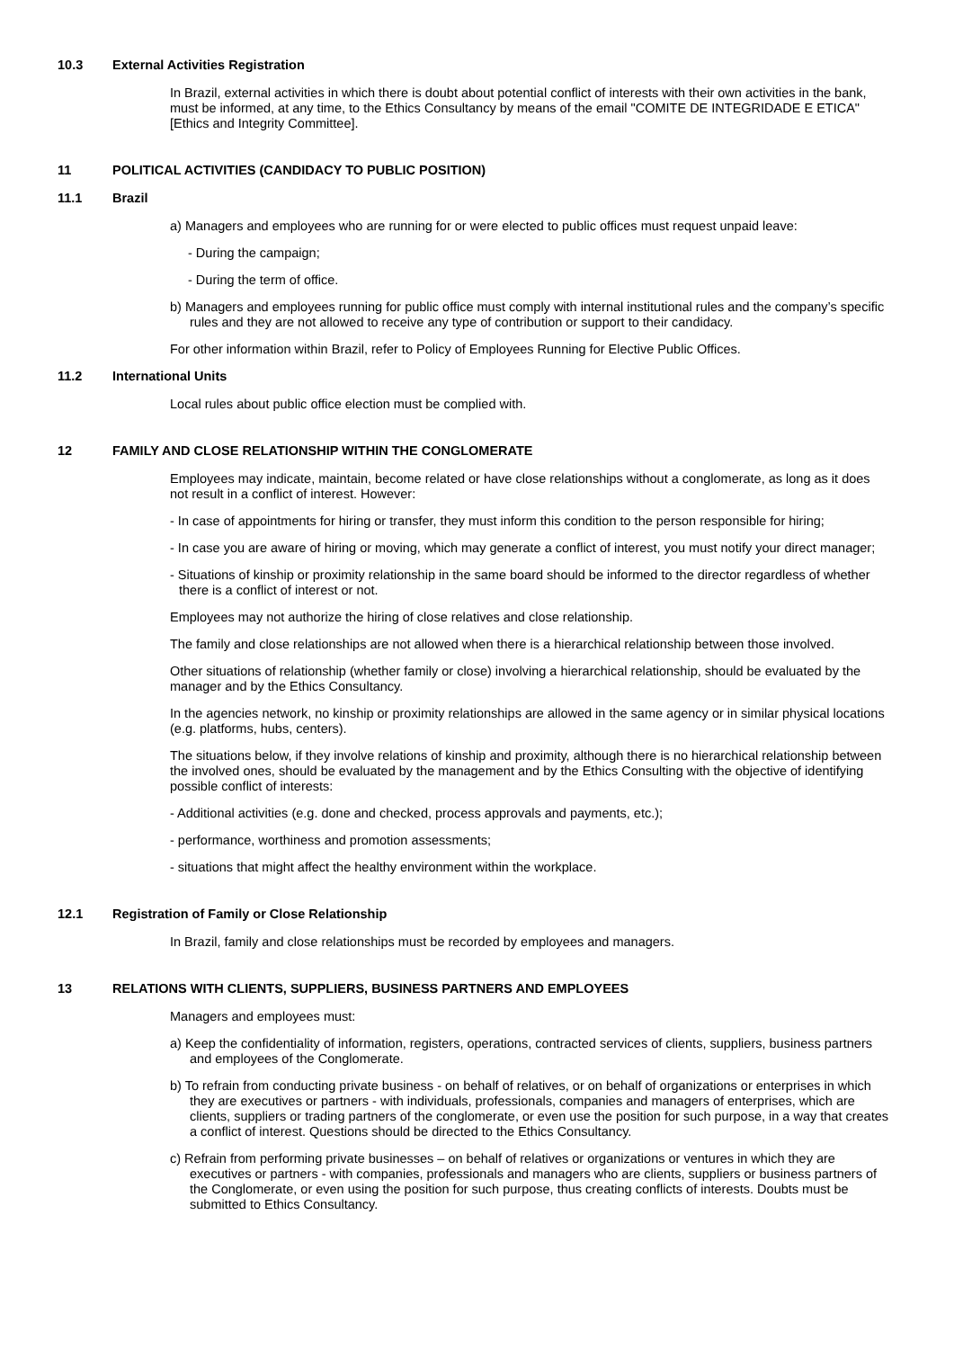10.3 External Activities Registration
In Brazil, external activities in which there is doubt about potential conflict of interests with their own activities in the bank, must be informed, at any time, to the Ethics Consultancy by means of the email "COMITE DE INTEGRIDADE E ETICA" [Ethics and Integrity Committee].
11 POLITICAL ACTIVITIES (CANDIDACY TO PUBLIC POSITION)
11.1 Brazil
a) Managers and employees who are running for or were elected to public offices must request unpaid leave:
- During the campaign;
- During the term of office.
b) Managers and employees running for public office must comply with internal institutional rules and the company’s specific rules and they are not allowed to receive any type of contribution or support to their candidacy.
For other information within Brazil, refer to Policy of Employees Running for Elective Public Offices.
11.2 International Units
Local rules about public office election must be complied with.
12 FAMILY AND CLOSE RELATIONSHIP WITHIN THE CONGLOMERATE
Employees may indicate, maintain, become related or have close relationships without a conglomerate, as long as it does not result in a conflict of interest. However:
- In case of appointments for hiring or transfer, they must inform this condition to the person responsible for hiring;
- In case you are aware of hiring or moving, which may generate a conflict of interest, you must notify your direct manager;
- Situations of kinship or proximity relationship in the same board should be informed to the director regardless of whether there is a conflict of interest or not.
Employees may not authorize the hiring of close relatives and close relationship.
The family and close relationships are not allowed when there is a hierarchical relationship between those involved.
Other situations of relationship (whether family or close) involving a hierarchical relationship, should be evaluated by the manager and by the Ethics Consultancy.
In the agencies network, no kinship or proximity relationships are allowed in the same agency or in similar physical locations (e.g. platforms, hubs, centers).
The situations below, if they involve relations of kinship and proximity, although there is no hierarchical relationship between the involved ones, should be evaluated by the management and by the Ethics Consulting with the objective of identifying possible conflict of interests:
- Additional activities (e.g. done and checked, process approvals and payments, etc.);
- performance, worthiness and promotion assessments;
- situations that might affect the healthy environment within the workplace.
12.1 Registration of Family or Close Relationship
In Brazil, family and close relationships must be recorded by employees and managers.
13 RELATIONS WITH CLIENTS, SUPPLIERS, BUSINESS PARTNERS AND EMPLOYEES
Managers and employees must:
a) Keep the confidentiality of information, registers, operations, contracted services of clients, suppliers, business partners and employees of the Conglomerate.
b) To refrain from conducting private business - on behalf of relatives, or on behalf of organizations or enterprises in which they are executives or partners - with individuals, professionals, companies and managers of enterprises, which are clients, suppliers or trading partners of the conglomerate, or even use the position for such purpose, in a way that creates a conflict of interest. Questions should be directed to the Ethics Consultancy.
c) Refrain from performing private businesses – on behalf of relatives or organizations or ventures in which they are executives or partners - with companies, professionals and managers who are clients, suppliers or business partners of the Conglomerate, or even using the position for such purpose, thus creating conflicts of interests. Doubts must be submitted to Ethics Consultancy.